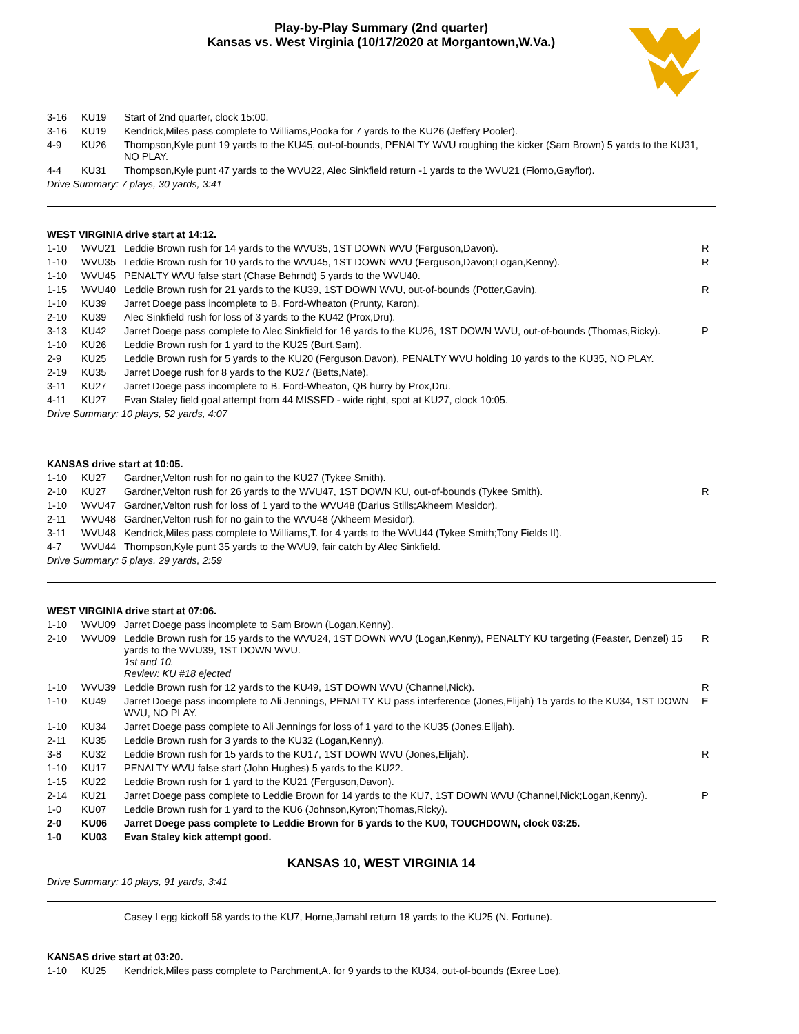Play-by-Play Summary (2nd quarter)
Kansas vs. West Virginia (10/17/2020 at Morgantown,W.Va.)
| 3-16 | KU19 | Start of 2nd quarter, clock 15:00. | |
| 3-16 | KU19 | Kendrick,Miles pass complete to Williams,Pooka for 7 yards to the KU26 (Jeffery Pooler). | |
| 4-9 | KU26 | Thompson,Kyle punt 19 yards to the KU45, out-of-bounds, PENALTY WVU roughing the kicker (Sam Brown) 5 yards to the KU31, NO PLAY. | |
| 4-4 | KU31 | Thompson,Kyle punt 47 yards to the WVU22, Alec Sinkfield return -1 yards to the WVU21 (Flomo,Gayflor). | |
| Drive Summary: 7 plays, 30 yards, 3:41 | | | |
| WEST VIRGINIA drive start at 14:12. | | | |
| 1-10 | WVU21 | Leddie Brown rush for 14 yards to the WVU35, 1ST DOWN WVU (Ferguson,Davon). | R |
| 1-10 | WVU35 | Leddie Brown rush for 10 yards to the WVU45, 1ST DOWN WVU (Ferguson,Davon;Logan,Kenny). | R |
| 1-10 | WVU45 | PENALTY WVU false start (Chase Behrndt) 5 yards to the WVU40. | |
| 1-15 | WVU40 | Leddie Brown rush for 21 yards to the KU39, 1ST DOWN WVU, out-of-bounds (Potter,Gavin). | R |
| 1-10 | KU39 | Jarret Doege pass incomplete to B. Ford-Wheaton (Prunty, Karon). | |
| 2-10 | KU39 | Alec Sinkfield rush for loss of 3 yards to the KU42 (Prox,Dru). | |
| 3-13 | KU42 | Jarret Doege pass complete to Alec Sinkfield for 16 yards to the KU26, 1ST DOWN WVU, out-of-bounds (Thomas,Ricky). | P |
| 1-10 | KU26 | Leddie Brown rush for 1 yard to the KU25 (Burt,Sam). | |
| 2-9 | KU25 | Leddie Brown rush for 5 yards to the KU20 (Ferguson,Davon), PENALTY WVU holding 10 yards to the KU35, NO PLAY. | |
| 2-19 | KU35 | Jarret Doege rush for 8 yards to the KU27 (Betts,Nate). | |
| 3-11 | KU27 | Jarret Doege pass incomplete to B. Ford-Wheaton, QB hurry by Prox,Dru. | |
| 4-11 | KU27 | Evan Staley field goal attempt from 44 MISSED - wide right, spot at KU27, clock 10:05. | |
| Drive Summary: 10 plays, 52 yards, 4:07 | | | |
| KANSAS drive start at 10:05. | | | |
| 1-10 | KU27 | Gardner,Velton rush for no gain to the KU27 (Tykee Smith). | |
| 2-10 | KU27 | Gardner,Velton rush for 26 yards to the WVU47, 1ST DOWN KU, out-of-bounds (Tykee Smith). | R |
| 1-10 | WVU47 | Gardner,Velton rush for loss of 1 yard to the WVU48 (Darius Stills;Akheem Mesidor). | |
| 2-11 | WVU48 | Gardner,Velton rush for no gain to the WVU48 (Akheem Mesidor). | |
| 3-11 | WVU48 | Kendrick,Miles pass complete to Williams,T. for 4 yards to the WVU44 (Tykee Smith;Tony Fields II). | |
| 4-7 | WVU44 | Thompson,Kyle punt 35 yards to the WVU9, fair catch by Alec Sinkfield. | |
| Drive Summary: 5 plays, 29 yards, 2:59 | | | |
| WEST VIRGINIA drive start at 07:06. | | | |
| 1-10 | WVU09 | Jarret Doege pass incomplete to Sam Brown (Logan,Kenny). | |
| 2-10 | WVU09 | Leddie Brown rush for 15 yards to the WVU24, 1ST DOWN WVU (Logan,Kenny), PENALTY KU targeting (Feaster, Denzel) 15 yards to the WVU39, 1ST DOWN WVU. 1st and 10. Review: KU #18 ejected | R |
| 1-10 | WVU39 | Leddie Brown rush for 12 yards to the KU49, 1ST DOWN WVU (Channel,Nick). | R |
| 1-10 | KU49 | Jarret Doege pass incomplete to Ali Jennings, PENALTY KU pass interference (Jones,Elijah) 15 yards to the KU34, 1ST DOWN WVU, NO PLAY. | E |
| 1-10 | KU34 | Jarret Doege pass complete to Ali Jennings for loss of 1 yard to the KU35 (Jones,Elijah). | |
| 2-11 | KU35 | Leddie Brown rush for 3 yards to the KU32 (Logan,Kenny). | |
| 3-8 | KU32 | Leddie Brown rush for 15 yards to the KU17, 1ST DOWN WVU (Jones,Elijah). | R |
| 1-10 | KU17 | PENALTY WVU false start (John Hughes) 5 yards to the KU22. | |
| 1-15 | KU22 | Leddie Brown rush for 1 yard to the KU21 (Ferguson,Davon). | |
| 2-14 | KU21 | Jarret Doege pass complete to Leddie Brown for 14 yards to the KU7, 1ST DOWN WVU (Channel,Nick;Logan,Kenny). | P |
| 1-0 | KU07 | Leddie Brown rush for 1 yard to the KU6 (Johnson,Kyron;Thomas,Ricky). | |
| 2-0 | KU06 | Jarret Doege pass complete to Leddie Brown for 6 yards to the KU0, TOUCHDOWN, clock 03:25. | |
| 1-0 | KU03 | Evan Staley kick attempt good. | |
KANSAS 10, WEST VIRGINIA 14
Drive Summary: 10 plays, 91 yards, 3:41
Casey Legg kickoff 58 yards to the KU7, Horne,Jamahl return 18 yards to the KU25 (N. Fortune).
| KANSAS drive start at 03:20. | | | |
| 1-10 | KU25 | Kendrick,Miles pass complete to Parchment,A. for 9 yards to the KU34, out-of-bounds (Exree Loe). | |